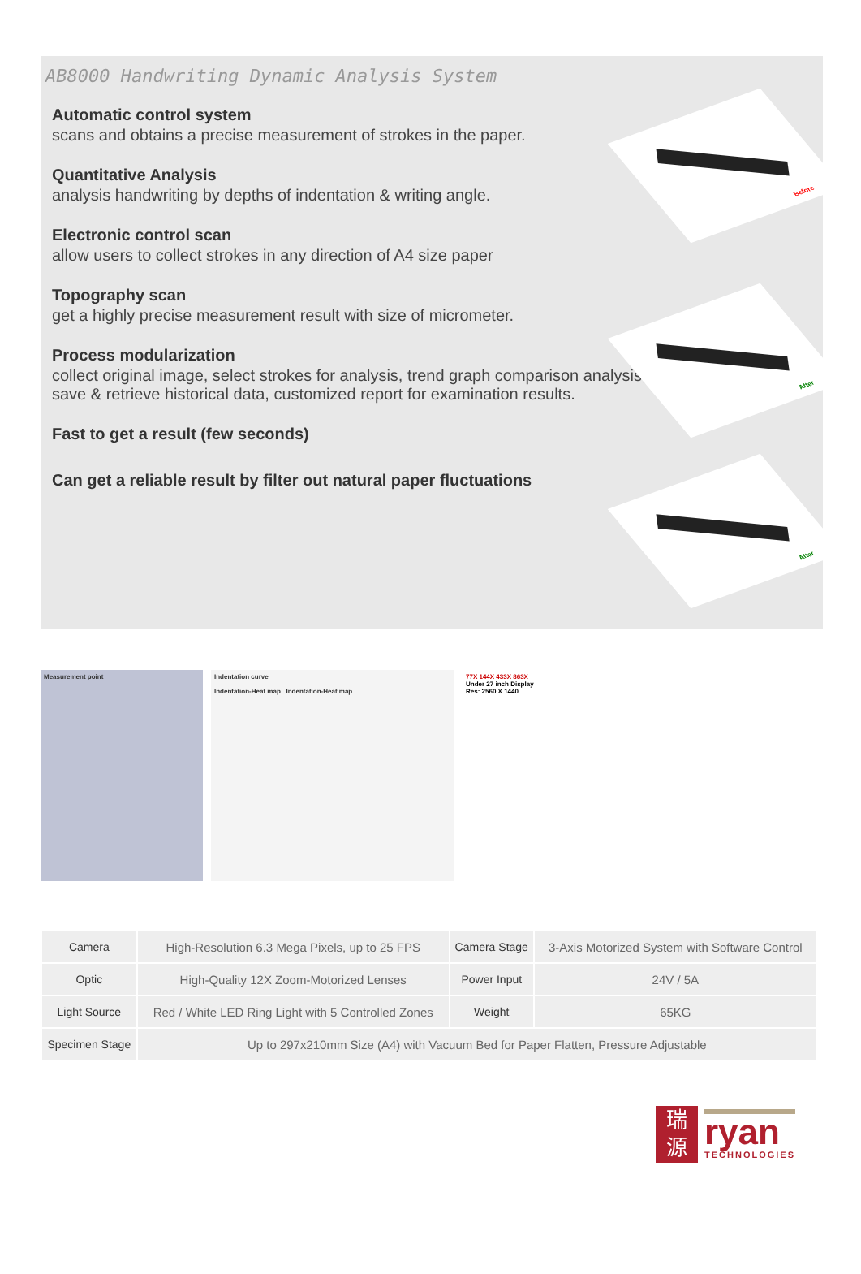AB8000 Handwriting Dynamic Analysis System
Before
After
After
Automatic control system
scans and obtains a precise measurement of strokes in the paper.
Quantitative Analysis
analysis handwriting by depths of indentation & writing angle.
Electronic control scan
allow users to collect strokes in any direction of A4 size paper
Topography scan
get a highly precise measurement result with size of micrometer.
Process modularization
collect original image, select strokes for analysis, trend graph comparison analysis, save & retrieve historical data, customized report for examination results.
Fast to get a result (few seconds)
Can get a reliable result by filter out natural paper fluctuations
Measurement point Indentation curve
Indentation-Heat map Indentation-Heat map
77X 144X 433X 863X
Under 27 inch Display
Res: 2560 X 1440
| Camera | High-Resolution 6.3 Mega Pixels, up to 25 FPS | Camera Stage | 3-Axis Motorized System with Software Control |
| Optic | High-Quality 12X Zoom-Motorized Lenses | Power Input | 24V / 5A |
| Light Source | Red / White LED Ring Light with 5 Controlled Zones | Weight | 65KG |
| Specimen Stage | Up to 297x210mm Size (A4) with Vacuum Bed for Paper Flatten, Pressure Adjustable | | |
瑞
源
ryan
TECHNOLOGIES